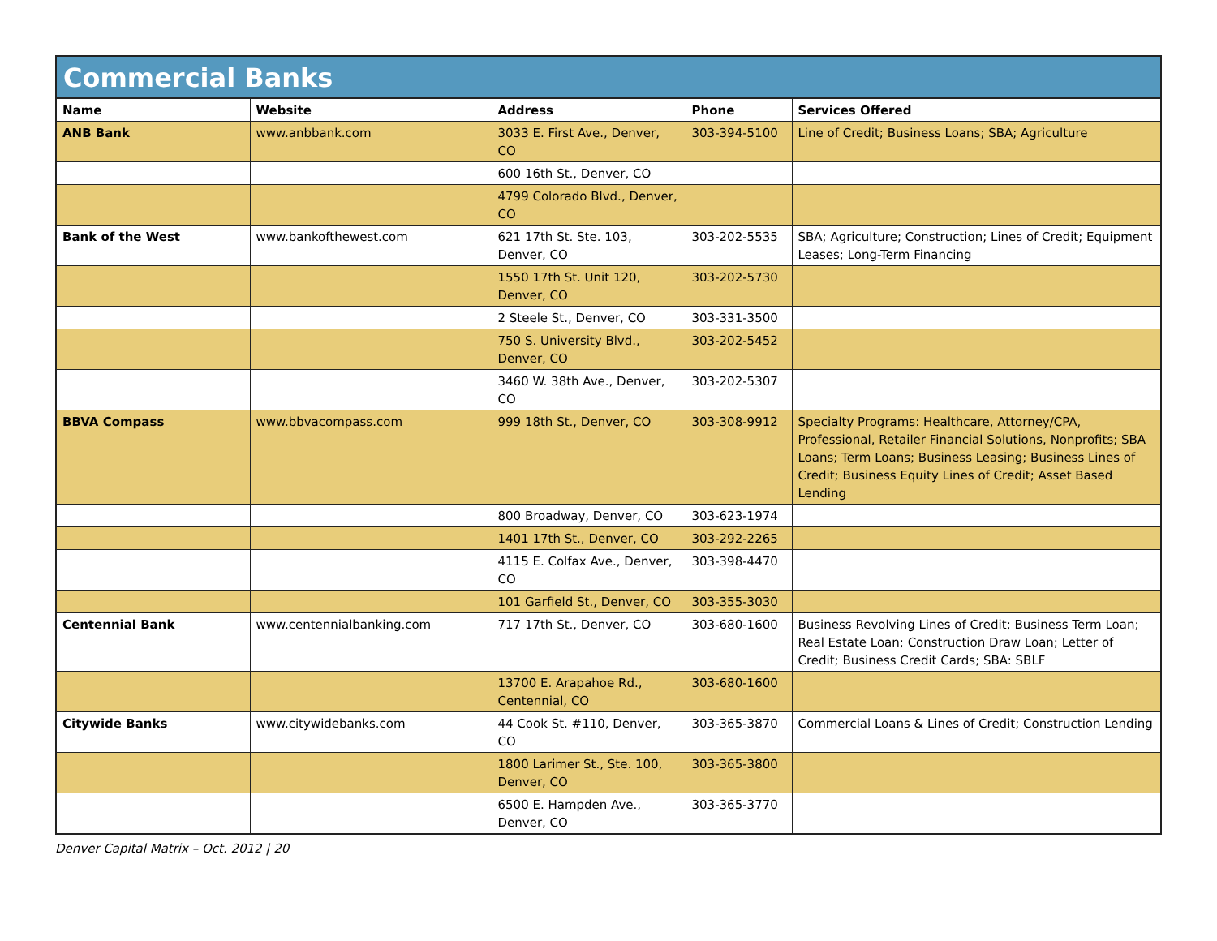Commercial Banks
| Name | Website | Address | Phone | Services Offered |
| --- | --- | --- | --- | --- |
| ANB Bank | www.anbbank.com | 3033 E. First Ave., Denver, CO | 303-394-5100 | Line of Credit; Business Loans; SBA; Agriculture |
| | | 600 16th St., Denver, CO | | |
| | | 4799 Colorado Blvd., Denver, CO | | |
| Bank of the West | www.bankofthewest.com | 621 17th St. Ste. 103, Denver, CO | 303-202-5535 | SBA; Agriculture; Construction; Lines of Credit; Equipment Leases; Long-Term Financing |
| | | 1550 17th St. Unit 120, Denver, CO | 303-202-5730 | |
| | | 2 Steele St., Denver, CO | 303-331-3500 | |
| | | 750 S. University Blvd., Denver, CO | 303-202-5452 | |
| | | 3460 W. 38th Ave., Denver, CO | 303-202-5307 | |
| BBVA Compass | www.bbvacompass.com | 999 18th St., Denver, CO | 303-308-9912 | Specialty Programs: Healthcare, Attorney/CPA, Professional, Retailer Financial Solutions, Nonprofits; SBA Loans; Term Loans; Business Leasing; Business Lines of Credit; Business Equity Lines of Credit; Asset Based Lending |
| | | 800 Broadway, Denver, CO | 303-623-1974 | |
| | | 1401 17th St., Denver, CO | 303-292-2265 | |
| | | 4115 E. Colfax Ave., Denver, CO | 303-398-4470 | |
| | | 101 Garfield St., Denver, CO | 303-355-3030 | |
| Centennial Bank | www.centennialbanking.com | 717 17th St., Denver, CO | 303-680-1600 | Business Revolving Lines of Credit; Business Term Loan; Real Estate Loan; Construction Draw Loan; Letter of Credit; Business Credit Cards; SBA: SBLF |
| | | 13700 E. Arapahoe Rd., Centennial, CO | 303-680-1600 | |
| Citywide Banks | www.citywidebanks.com | 44 Cook St. #110, Denver, CO | 303-365-3870 | Commercial Loans & Lines of Credit; Construction Lending |
| | | 1800 Larimer St., Ste. 100, Denver, CO | 303-365-3800 | |
| | | 6500 E. Hampden Ave., Denver, CO | 303-365-3770 | |
Denver Capital Matrix – Oct. 2012 | 20